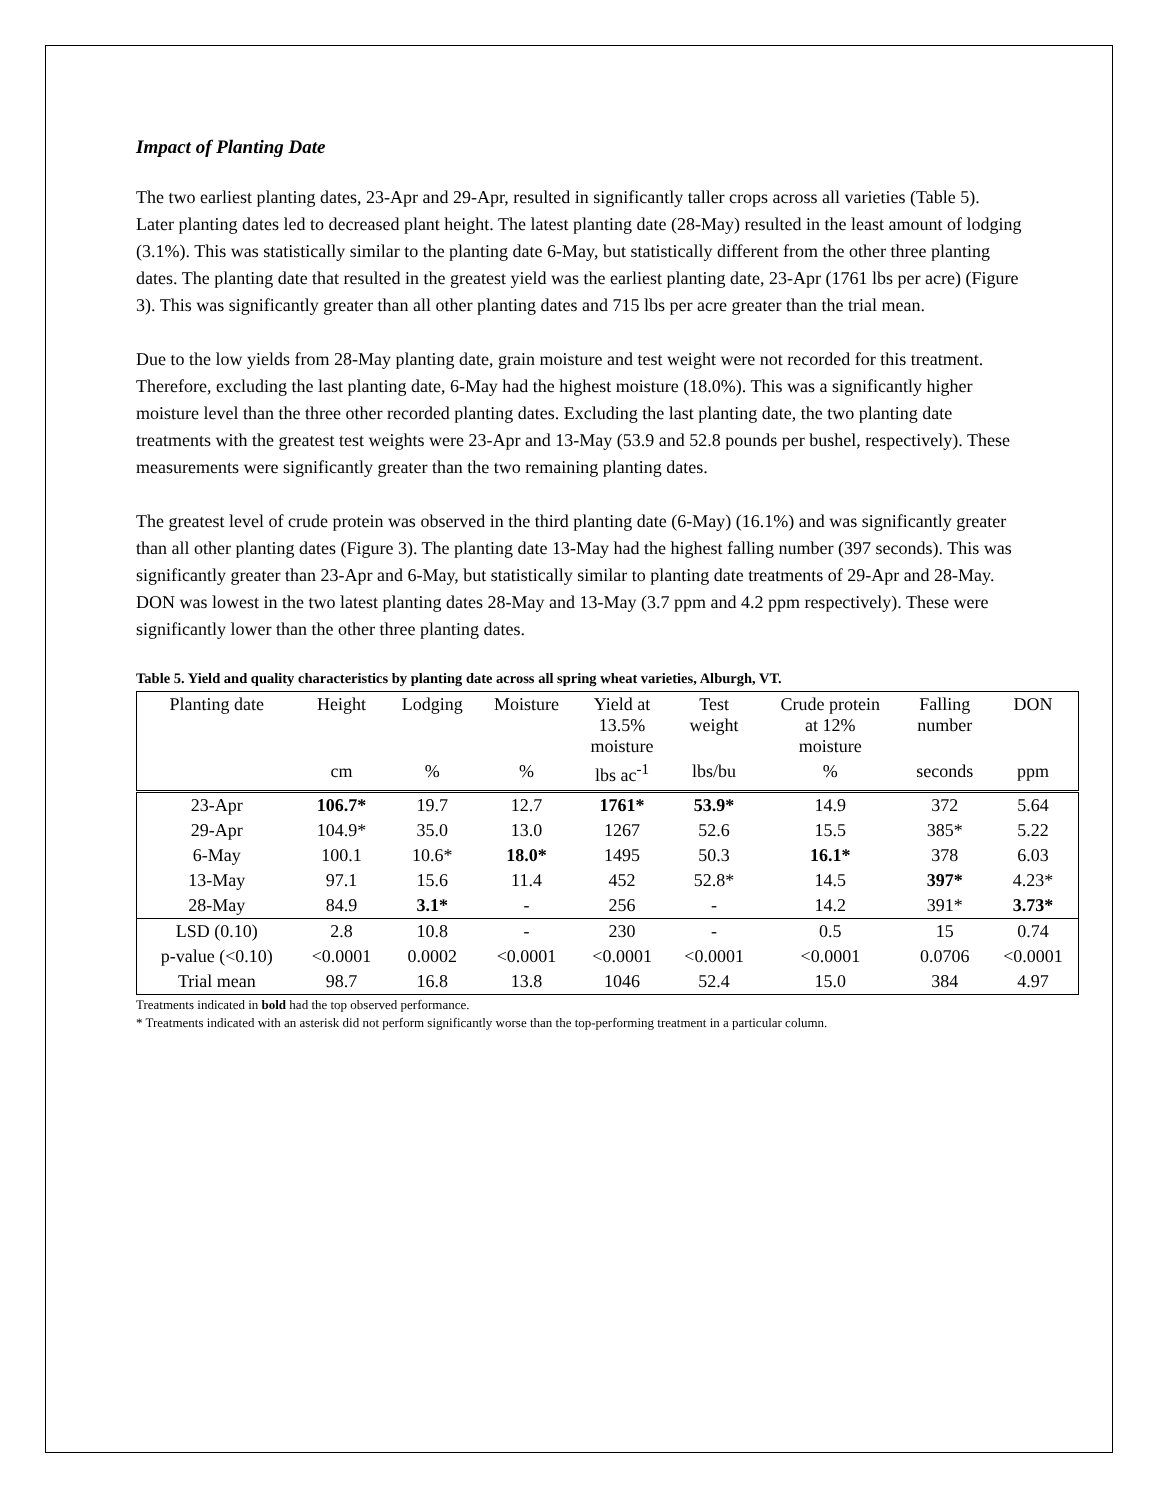Impact of Planting Date
The two earliest planting dates, 23-Apr and 29-Apr, resulted in significantly taller crops across all varieties (Table 5). Later planting dates led to decreased plant height. The latest planting date (28-May) resulted in the least amount of lodging (3.1%). This was statistically similar to the planting date 6-May, but statistically different from the other three planting dates. The planting date that resulted in the greatest yield was the earliest planting date, 23-Apr (1761 lbs per acre) (Figure 3). This was significantly greater than all other planting dates and 715 lbs per acre greater than the trial mean.
Due to the low yields from 28-May planting date, grain moisture and test weight were not recorded for this treatment. Therefore, excluding the last planting date, 6-May had the highest moisture (18.0%). This was a significantly higher moisture level than the three other recorded planting dates. Excluding the last planting date, the two planting date treatments with the greatest test weights were 23-Apr and 13-May (53.9 and 52.8 pounds per bushel, respectively). These measurements were significantly greater than the two remaining planting dates.
The greatest level of crude protein was observed in the third planting date (6-May) (16.1%) and was significantly greater than all other planting dates (Figure 3). The planting date 13-May had the highest falling number (397 seconds). This was significantly greater than 23-Apr and 6-May, but statistically similar to planting date treatments of 29-Apr and 28-May. DON was lowest in the two latest planting dates 28-May and 13-May (3.7 ppm and 4.2 ppm respectively). These were significantly lower than the other three planting dates.
Table 5. Yield and quality characteristics by planting date across all spring wheat varieties, Alburgh, VT.
| Planting date | Height | Lodging | Moisture | Yield at 13.5% moisture | Test weight | Crude protein at 12% moisture | Falling number | DON |
| --- | --- | --- | --- | --- | --- | --- | --- | --- |
| | cm | % | % | lbs ac<sup>-1</sup> | lbs/bu | % | seconds | ppm |
| 23-Apr | 106.7* | 19.7 | 12.7 | 1761* | 53.9* | 14.9 | 372 | 5.64 |
| 29-Apr | 104.9* | 35.0 | 13.0 | 1267 | 52.6 | 15.5 | 385* | 5.22 |
| 6-May | 100.1 | 10.6* | 18.0* | 1495 | 50.3 | 16.1* | 378 | 6.03 |
| 13-May | 97.1 | 15.6 | 11.4 | 452 | 52.8* | 14.5 | 397* | 4.23* |
| 28-May | 84.9 | 3.1* | - | 256 | - | 14.2 | 391* | 3.73* |
| LSD (0.10) | 2.8 | 10.8 | - | 230 | - | 0.5 | 15 | 0.74 |
| p-value (<0.10) | <0.0001 | 0.0002 | <0.0001 | <0.0001 | <0.0001 | <0.0001 | 0.0706 | <0.0001 |
| Trial mean | 98.7 | 16.8 | 13.8 | 1046 | 52.4 | 15.0 | 384 | 4.97 |
Treatments indicated in bold had the top observed performance.
* Treatments indicated with an asterisk did not perform significantly worse than the top-performing treatment in a particular column.